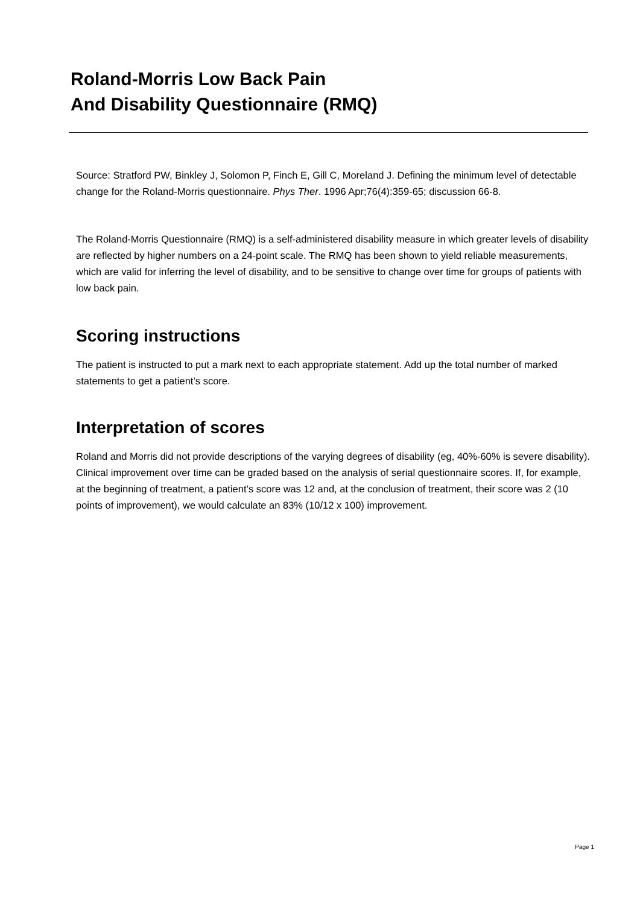Roland-Morris Low Back Pain
And Disability Questionnaire (RMQ)
Source: Stratford PW, Binkley J, Solomon P, Finch E, Gill C, Moreland J. Defining the minimum level of detectable change for the Roland-Morris questionnaire. Phys Ther. 1996 Apr;76(4):359-65; discussion 66-8.
The Roland-Morris Questionnaire (RMQ) is a self-administered disability measure in which greater levels of disability are reflected by higher numbers on a 24-point scale. The RMQ has been shown to yield reliable measurements, which are valid for inferring the level of disability, and to be sensitive to change over time for groups of patients with low back pain.
Scoring instructions
The patient is instructed to put a mark next to each appropriate statement. Add up the total number of marked statements to get a patient’s score.
Interpretation of scores
Roland and Morris did not provide descriptions of the varying degrees of disability (eg, 40%-60% is severe disability). Clinical improvement over time can be graded based on the analysis of serial questionnaire scores. If, for example, at the beginning of treatment, a patient’s score was 12 and, at the conclusion of treatment, their score was 2 (10 points of improvement), we would calculate an 83% (10/12 x 100) improvement.
Page 1